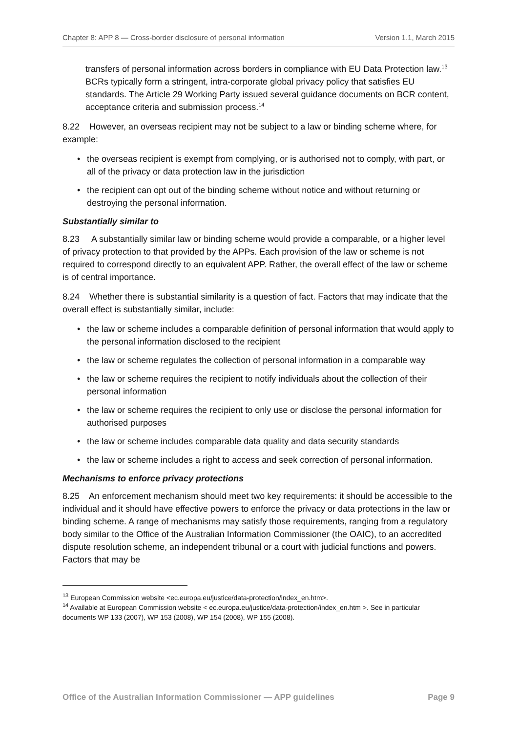Chapter 8: APP 8 — Cross-border disclosure of personal information Version 1.1, March 2015
transfers of personal information across borders in compliance with EU Data Protection law.<sup>13</sup> BCRs typically form a stringent, intra-corporate global privacy policy that satisfies EU standards. The Article 29 Working Party issued several guidance documents on BCR content, acceptance criteria and submission process.<sup>14</sup>
8.22 However, an overseas recipient may not be subject to a law or binding scheme where, for example:
• the overseas recipient is exempt from complying, or is authorised not to comply, with part, or all of the privacy or data protection law in the jurisdiction
• the recipient can opt out of the binding scheme without notice and without returning or destroying the personal information.
Substantially similar to
8.23 A substantially similar law or binding scheme would provide a comparable, or a higher level of privacy protection to that provided by the APPs. Each provision of the law or scheme is not required to correspond directly to an equivalent APP. Rather, the overall effect of the law or scheme is of central importance.
8.24 Whether there is substantial similarity is a question of fact. Factors that may indicate that the overall effect is substantially similar, include:
• the law or scheme includes a comparable definition of personal information that would apply to the personal information disclosed to the recipient
• the law or scheme regulates the collection of personal information in a comparable way
• the law or scheme requires the recipient to notify individuals about the collection of their personal information
• the law or scheme requires the recipient to only use or disclose the personal information for authorised purposes
• the law or scheme includes comparable data quality and data security standards
• the law or scheme includes a right to access and seek correction of personal information.
Mechanisms to enforce privacy protections
8.25 An enforcement mechanism should meet two key requirements: it should be accessible to the individual and it should have effective powers to enforce the privacy or data protections in the law or binding scheme. A range of mechanisms may satisfy those requirements, ranging from a regulatory body similar to the Office of the Australian Information Commissioner (the OAIC), to an accredited dispute resolution scheme, an independent tribunal or a court with judicial functions and powers. Factors that may be
<sup>13</sup> European Commission website <ec.europa.eu/justice/data-protection/index_en.htm>.
<sup>14</sup> Available at European Commission website < ec.europa.eu/justice/data-protection/index_en.htm >. See in particular documents WP 133 (2007), WP 153 (2008), WP 154 (2008), WP 155 (2008).
Office of the Australian Information Commissioner — APP guidelines Page 9